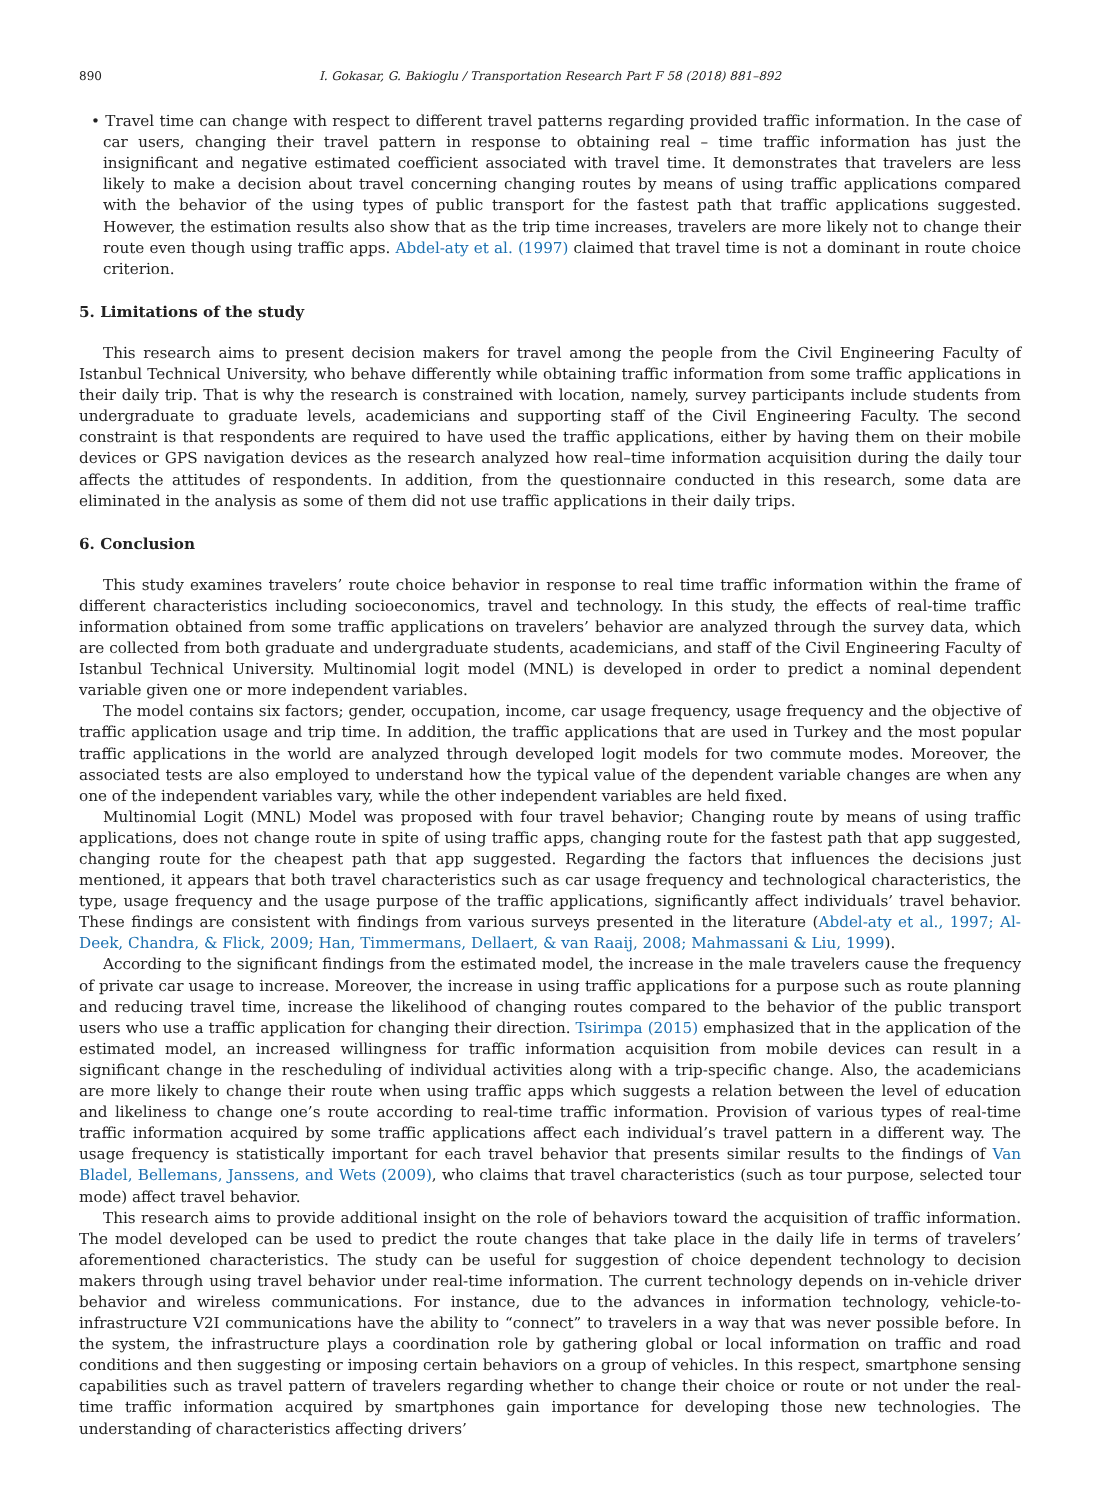890 I. Gokasar, G. Bakioglu / Transportation Research Part F 58 (2018) 881–892
• Travel time can change with respect to different travel patterns regarding provided traffic information. In the case of car users, changing their travel pattern in response to obtaining real – time traffic information has just the insignificant and negative estimated coefficient associated with travel time. It demonstrates that travelers are less likely to make a decision about travel concerning changing routes by means of using traffic applications compared with the behavior of the using types of public transport for the fastest path that traffic applications suggested. However, the estimation results also show that as the trip time increases, travelers are more likely not to change their route even though using traffic apps. Abdel-aty et al. (1997) claimed that travel time is not a dominant in route choice criterion.
5. Limitations of the study
This research aims to present decision makers for travel among the people from the Civil Engineering Faculty of Istanbul Technical University, who behave differently while obtaining traffic information from some traffic applications in their daily trip. That is why the research is constrained with location, namely, survey participants include students from undergraduate to graduate levels, academicians and supporting staff of the Civil Engineering Faculty. The second constraint is that respondents are required to have used the traffic applications, either by having them on their mobile devices or GPS navigation devices as the research analyzed how real–time information acquisition during the daily tour affects the attitudes of respondents. In addition, from the questionnaire conducted in this research, some data are eliminated in the analysis as some of them did not use traffic applications in their daily trips.
6. Conclusion
This study examines travelers’ route choice behavior in response to real time traffic information within the frame of different characteristics including socioeconomics, travel and technology. In this study, the effects of real-time traffic information obtained from some traffic applications on travelers’ behavior are analyzed through the survey data, which are collected from both graduate and undergraduate students, academicians, and staff of the Civil Engineering Faculty of Istanbul Technical University. Multinomial logit model (MNL) is developed in order to predict a nominal dependent variable given one or more independent variables.
The model contains six factors; gender, occupation, income, car usage frequency, usage frequency and the objective of traffic application usage and trip time. In addition, the traffic applications that are used in Turkey and the most popular traffic applications in the world are analyzed through developed logit models for two commute modes. Moreover, the associated tests are also employed to understand how the typical value of the dependent variable changes are when any one of the independent variables vary, while the other independent variables are held fixed.
Multinomial Logit (MNL) Model was proposed with four travel behavior; Changing route by means of using traffic applications, does not change route in spite of using traffic apps, changing route for the fastest path that app suggested, changing route for the cheapest path that app suggested. Regarding the factors that influences the decisions just mentioned, it appears that both travel characteristics such as car usage frequency and technological characteristics, the type, usage frequency and the usage purpose of the traffic applications, significantly affect individuals’ travel behavior. These findings are consistent with findings from various surveys presented in the literature (Abdel-aty et al., 1997; Al-Deek, Chandra, & Flick, 2009; Han, Timmermans, Dellaert, & van Raaij, 2008; Mahmassani & Liu, 1999).
According to the significant findings from the estimated model, the increase in the male travelers cause the frequency of private car usage to increase. Moreover, the increase in using traffic applications for a purpose such as route planning and reducing travel time, increase the likelihood of changing routes compared to the behavior of the public transport users who use a traffic application for changing their direction. Tsirimpa (2015) emphasized that in the application of the estimated model, an increased willingness for traffic information acquisition from mobile devices can result in a significant change in the rescheduling of individual activities along with a trip-specific change. Also, the academicians are more likely to change their route when using traffic apps which suggests a relation between the level of education and likeliness to change one’s route according to real-time traffic information. Provision of various types of real-time traffic information acquired by some traffic applications affect each individual’s travel pattern in a different way. The usage frequency is statistically important for each travel behavior that presents similar results to the findings of Van Bladel, Bellemans, Janssens, and Wets (2009), who claims that travel characteristics (such as tour purpose, selected tour mode) affect travel behavior.
This research aims to provide additional insight on the role of behaviors toward the acquisition of traffic information. The model developed can be used to predict the route changes that take place in the daily life in terms of travelers’ aforementioned characteristics. The study can be useful for suggestion of choice dependent technology to decision makers through using travel behavior under real-time information. The current technology depends on in-vehicle driver behavior and wireless communications. For instance, due to the advances in information technology, vehicle-to-infrastructure V2I communications have the ability to “connect” to travelers in a way that was never possible before. In the system, the infrastructure plays a coordination role by gathering global or local information on traffic and road conditions and then suggesting or imposing certain behaviors on a group of vehicles. In this respect, smartphone sensing capabilities such as travel pattern of travelers regarding whether to change their choice or route or not under the real-time traffic information acquired by smartphones gain importance for developing those new technologies. The understanding of characteristics affecting drivers’